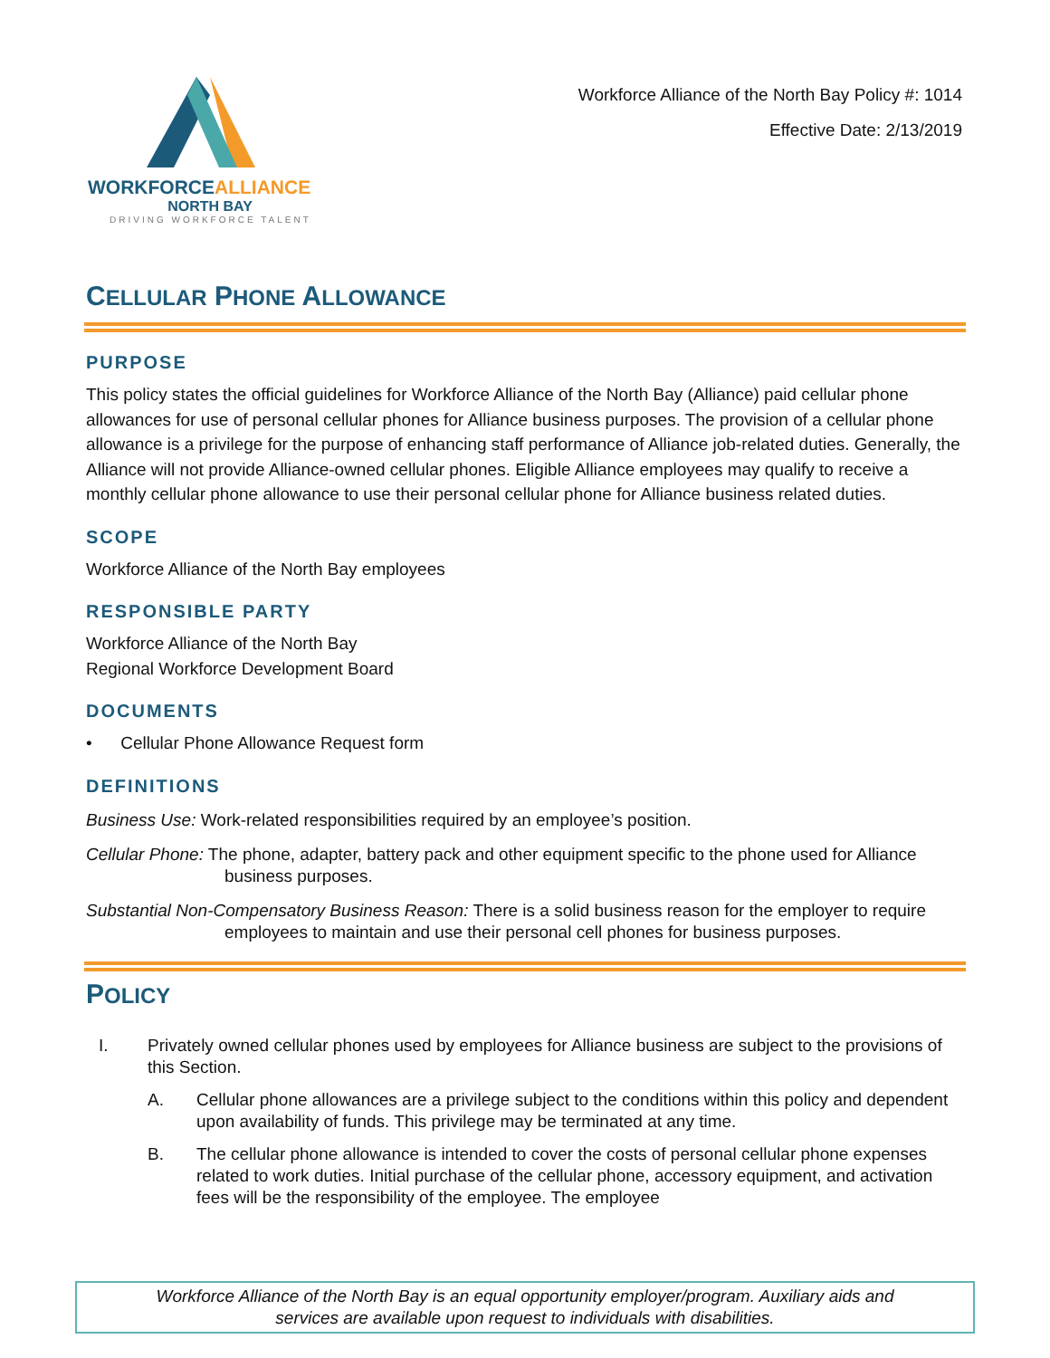WORKFORCEALLIANCE
NORTH BAY
DRIVING WORKFORCE TALENT
Workforce Alliance of the North Bay Policy #: 1014
Effective Date: 2/13/2019
CELLULAR PHONE ALLOWANCE
PURPOSE
This policy states the official guidelines for Workforce Alliance of the North Bay (Alliance) paid cellular phone allowances for use of personal cellular phones for Alliance business purposes. The provision of a cellular phone allowance is a privilege for the purpose of enhancing staff performance of Alliance job-related duties. Generally, the Alliance will not provide Alliance-owned cellular phones. Eligible Alliance employees may qualify to receive a monthly cellular phone allowance to use their personal cellular phone for Alliance business related duties.
SCOPE
Workforce Alliance of the North Bay employees
RESPONSIBLE PARTY
Workforce Alliance of the North Bay
Regional Workforce Development Board
DOCUMENTS
• Cellular Phone Allowance Request form
DEFINITIONS
Business Use: Work-related responsibilities required by an employee’s position.
Cellular Phone: The phone, adapter, battery pack and other equipment specific to the phone used for Alliance business purposes.
Substantial Non-Compensatory Business Reason: There is a solid business reason for the employer to require employees to maintain and use their personal cell phones for business purposes.
POLICY
I. Privately owned cellular phones used by employees for Alliance business are subject to the provisions of this Section.
A. Cellular phone allowances are a privilege subject to the conditions within this policy and dependent upon availability of funds. This privilege may be terminated at any time.
B. The cellular phone allowance is intended to cover the costs of personal cellular phone expenses related to work duties. Initial purchase of the cellular phone, accessory equipment, and activation fees will be the responsibility of the employee. The employee
Workforce Alliance of the North Bay is an equal opportunity employer/program. Auxiliary aids and
services are available upon request to individuals with disabilities.